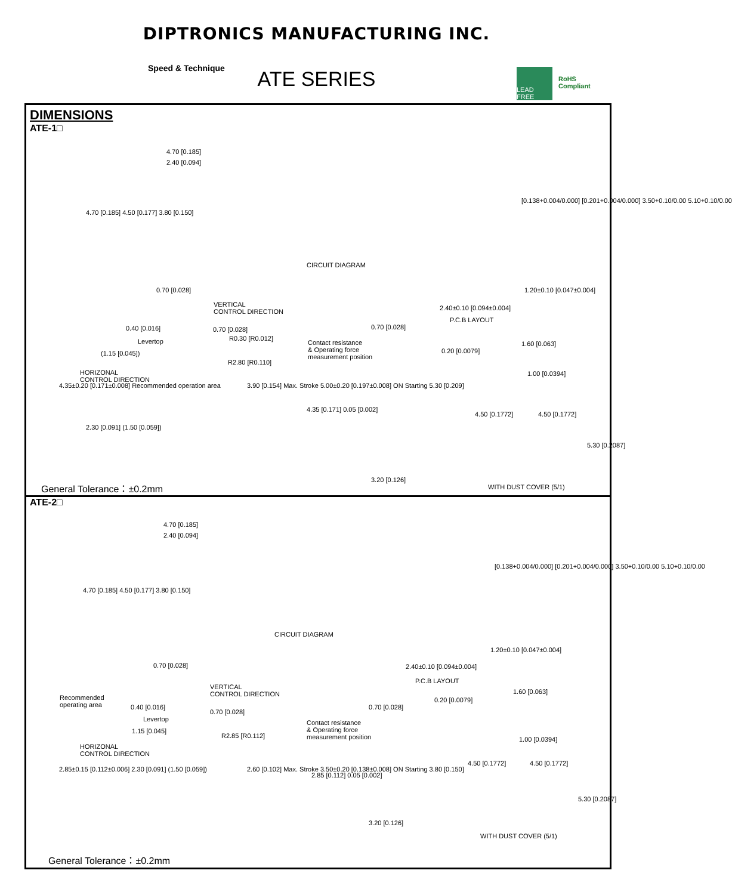DIPTRONICS MANUFACTURING INC.
ATE SERIES
Speed & Technique
LEAD FREE
RoHS Compliant
DIMENSIONS
ATE-1□
4.70 [0.185]
2.40 [0.094]
4.70 [0.185] 4.50 [0.177] 3.80 [0.150]
0.70 [0.028]
CIRCUIT DIAGRAM
[0.138+0.004/0.000] [0.201+0.004/0.000] 3.50+0.10/0.00 5.10+0.10/0.00
1.20±0.10 [0.047±0.004]
2.40±0.10 [0.094±0.004]
P.C.B LAYOUT
VERTICAL
CONTROL DIRECTION
0.40 [0.016] 0.70 [0.028]
Levertop R0.30 [R0.012]
(1.15 [0.045])
R2.80 [R0.110]
HORIZONAL
CONTROL DIRECTION
4.35±0.20 [0.171±0.008] Recommended operation area
2.30 [0.091] (1.50 [0.059])
3.90 [0.154] Max. Stroke 5.00±0.20 [0.197±0.008] ON Starting 5.30 [0.209]
Contact resistance
& Operating force
measurement position
0.70 [0.028]
4.35 [0.171] 0.05 [0.002]
3.20 [0.126]
0.20 [0.0079]
1.60 [0.063]
1.00 [0.0394]
4.50 [0.1772] 4.50 [0.1772]
5.30 [0.2087]
WITH DUST COVER (5/1)
General Tolerance：±0.2mm
ATE-2□
4.70 [0.185]
2.40 [0.094]
4.70 [0.185] 4.50 [0.177] 3.80 [0.150]
0.70 [0.028]
CIRCUIT DIAGRAM
[0.138+0.004/0.000] [0.201+0.004/0.000] 3.50+0.10/0.00 5.10+0.10/0.00
1.20±0.10 [0.047±0.004]
2.40±0.10 [0.094±0.004]
P.C.B LAYOUT
VERTICAL
CONTROL DIRECTION
Recommended
operating area
0.40 [0.016]
0.70 [0.028]
Levertop
1.15 [0.045]
R2.85 [R0.112]
HORIZONAL
CONTROL DIRECTION
2.85±0.15 [0.112±0.006] 2.30 [0.091] (1.50 [0.059]) 2.60 [0.102] Max. Stroke 3.50±0.20 [0.138±0.008] ON Starting 3.80 [0.150]
Contact resistance
& Operating force
measurement position
0.70 [0.028]
2.85 [0.112] 0.05 [0.002]
3.20 [0.126]
0.20 [0.0079]
1.60 [0.063]
1.00 [0.0394]
4.50 [0.1772] 4.50 [0.1772]
5.30 [0.2087]
WITH DUST COVER (5/1)
General Tolerance：±0.2mm